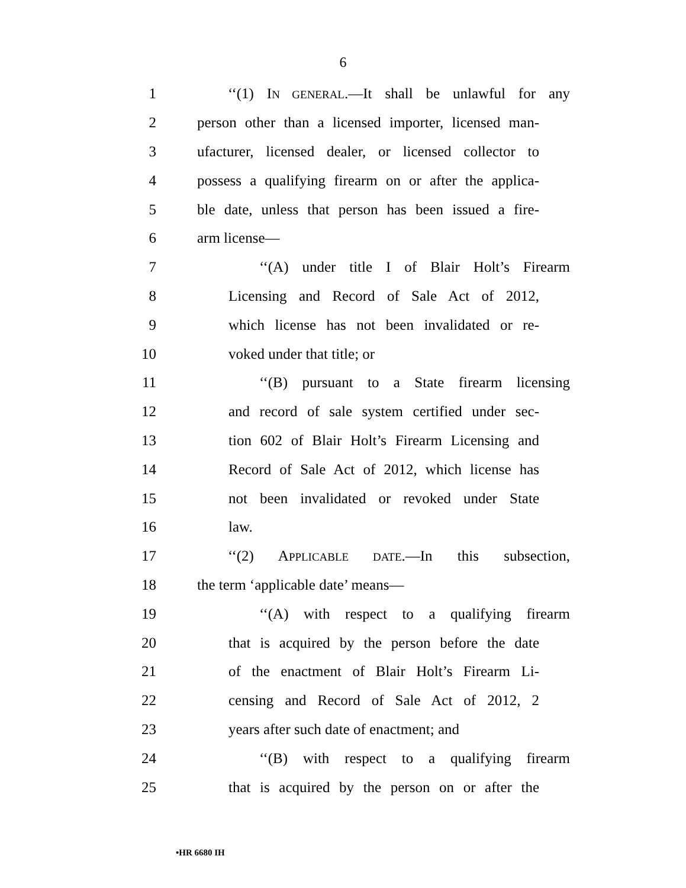6
1 ‘‘(1) IN GENERAL.—It shall be unlawful for any
2 person other than a licensed importer, licensed man-
3 ufacturer, licensed dealer, or licensed collector to
4 possess a qualifying firearm on or after the applica-
5 ble date, unless that person has been issued a fire-
6 arm license—
7 ‘‘(A) under title I of Blair Holt’s Firearm
8 Licensing and Record of Sale Act of 2012,
9 which license has not been invalidated or re-
10 voked under that title; or
11 ‘‘(B) pursuant to a State firearm licensing
12 and record of sale system certified under sec-
13 tion 602 of Blair Holt’s Firearm Licensing and
14 Record of Sale Act of 2012, which license has
15 not been invalidated or revoked under State
16 law.
17 ‘‘(2) APPLICABLE DATE.—In this subsection,
18 the term ‘applicable date’ means—
19 ‘‘(A) with respect to a qualifying firearm
20 that is acquired by the person before the date
21 of the enactment of Blair Holt’s Firearm Li-
22 censing and Record of Sale Act of 2012, 2
23 years after such date of enactment; and
24 ‘‘(B) with respect to a qualifying firearm
25 that is acquired by the person on or after the
•HR 6680 IH